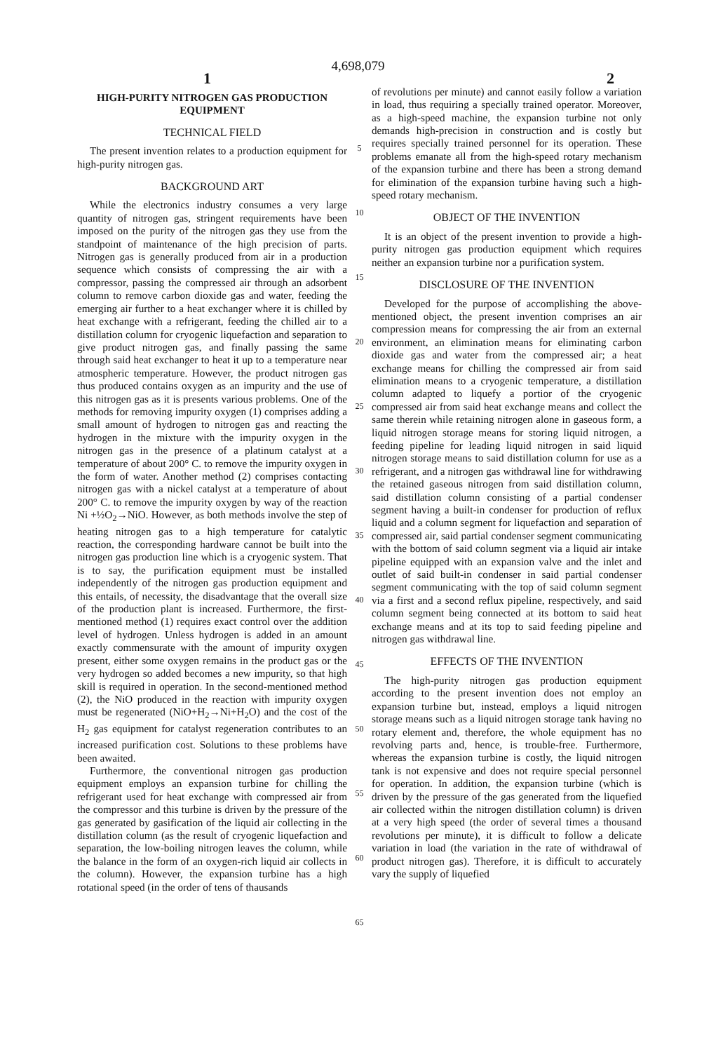4,698,079
1 2
HIGH-PURITY NITROGEN GAS PRODUCTION EQUIPMENT
TECHNICAL FIELD
The present invention relates to a production equipment for high-purity nitrogen gas.
BACKGROUND ART
While the electronics industry consumes a very large quantity of nitrogen gas, stringent requirements have been imposed on the purity of the nitrogen gas they use from the standpoint of maintenance of the high precision of parts. Nitrogen gas is generally produced from air in a production sequence which consists of compressing the air with a compressor, passing the compressed air through an adsorbent column to remove carbon dioxide gas and water, feeding the emerging air further to a heat exchanger where it is chilled by heat exchange with a refrigerant, feeding the chilled air to a distillation column for cryogenic liquefaction and separation to give product nitrogen gas, and finally passing the same through said heat exchanger to heat it up to a temperature near atmospheric temperature. However, the product nitrogen gas thus produced contains oxygen as an impurity and the use of this nitrogen gas as it is presents various problems. One of the methods for removing impurity oxygen (1) comprises adding a small amount of hydrogen to nitrogen gas and reacting the hydrogen in the mixture with the impurity oxygen in the nitrogen gas in the presence of a platinum catalyst at a temperature of about 200° C. to remove the impurity oxygen in the form of water. Another method (2) comprises contacting nitrogen gas with a nickel catalyst at a temperature of about 200° C. to remove the impurity oxygen by way of the reaction Ni +½O<sub>2</sub>→NiO. However, as both methods involve the step of heating nitrogen gas to a high temperature for catalytic reaction, the corresponding hardware cannot be built into the nitrogen gas production line which is a cryogenic system. That is to say, the purification equipment must be installed independently of the nitrogen gas production equipment and this entails, of necessity, the disadvantage that the overall size of the production plant is increased. Furthermore, the first-mentioned method (1) requires exact control over the addition level of hydrogen. Unless hydrogen is added in an amount exactly commensurate with the amount of impurity oxygen present, either some oxygen remains in the product gas or the very hydrogen so added becomes a new impurity, so that high skill is required in operation. In the second-mentioned method (2), the NiO produced in the reaction with impurity oxygen must be regenerated (NiO+H<sub>2</sub>→Ni+H<sub>2</sub>O) and the cost of the H<sub>2</sub> gas equipment for catalyst regeneration contributes to an increased purification cost. Solutions to these problems have been awaited.
Furthermore, the conventional nitrogen gas production equipment employs an expansion turbine for chilling the refrigerant used for heat exchange with compressed air from the compressor and this turbine is driven by the pressure of the gas generated by gasification of the liquid air collecting in the distillation column (as the result of cryogenic liquefaction and separation, the low-boiling nitrogen leaves the column, while the balance in the form of an oxygen-rich liquid air collects in the column). However, the expansion turbine has a high rotational speed (in the order of tens of thausands
5
10
15
20
25
30
35
40
45
50
55
60
65
of revolutions per minute) and cannot easily follow a variation in load, thus requiring a specially trained operator. Moreover, as a high-speed machine, the expansion turbine not only demands high-precision in construction and is costly but requires specially trained personnel for its operation. These problems emanate all from the high-speed rotary mechanism of the expansion turbine and there has been a strong demand for elimination of the expansion turbine having such a high-speed rotary mechanism.
OBJECT OF THE INVENTION
It is an object of the present invention to provide a high-purity nitrogen gas production equipment which requires neither an expansion turbine nor a purification system.
DISCLOSURE OF THE INVENTION
Developed for the purpose of accomplishing the above-mentioned object, the present invention comprises an air compression means for compressing the air from an external environment, an elimination means for eliminating carbon dioxide gas and water from the compressed air; a heat exchange means for chilling the compressed air from said elimination means to a cryogenic temperature, a distillation column adapted to liquefy a portior of the cryogenic compressed air from said heat exchange means and collect the same therein while retaining nitrogen alone in gaseous form, a liquid nitrogen storage means for storing liquid nitrogen, a feeding pipeline for leading liquid nitrogen in said liquid nitrogen storage means to said distillation column for use as a refrigerant, and a nitrogen gas withdrawal line for withdrawing the retained gaseous nitrogen from said distillation column, said distillation column consisting of a partial condenser segment having a built-in condenser for production of reflux liquid and a column segment for liquefaction and separation of compressed air, said partial condenser segment communicating with the bottom of said column segment via a liquid air intake pipeline equipped with an expansion valve and the inlet and outlet of said built-in condenser in said partial condenser segment communicating with the top of said column segment via a first and a second reflux pipeline, respectively, and said column segment being connected at its bottom to said heat exchange means and at its top to said feeding pipeline and nitrogen gas withdrawal line.
EFFECTS OF THE INVENTION
The high-purity nitrogen gas production equipment according to the present invention does not employ an expansion turbine but, instead, employs a liquid nitrogen storage means such as a liquid nitrogen storage tank having no rotary element and, therefore, the whole equipment has no revolving parts and, hence, is trouble-free. Furthermore, whereas the expansion turbine is costly, the liquid nitrogen tank is not expensive and does not require special personnel for operation. In addition, the expansion turbine (which is driven by the pressure of the gas generated from the liquefied air collected within the nitrogen distillation column) is driven at a very high speed (the order of several times a thousand revolutions per minute), it is difficult to follow a delicate variation in load (the variation in the rate of withdrawal of product nitrogen gas). Therefore, it is difficult to accurately vary the supply of liquefied